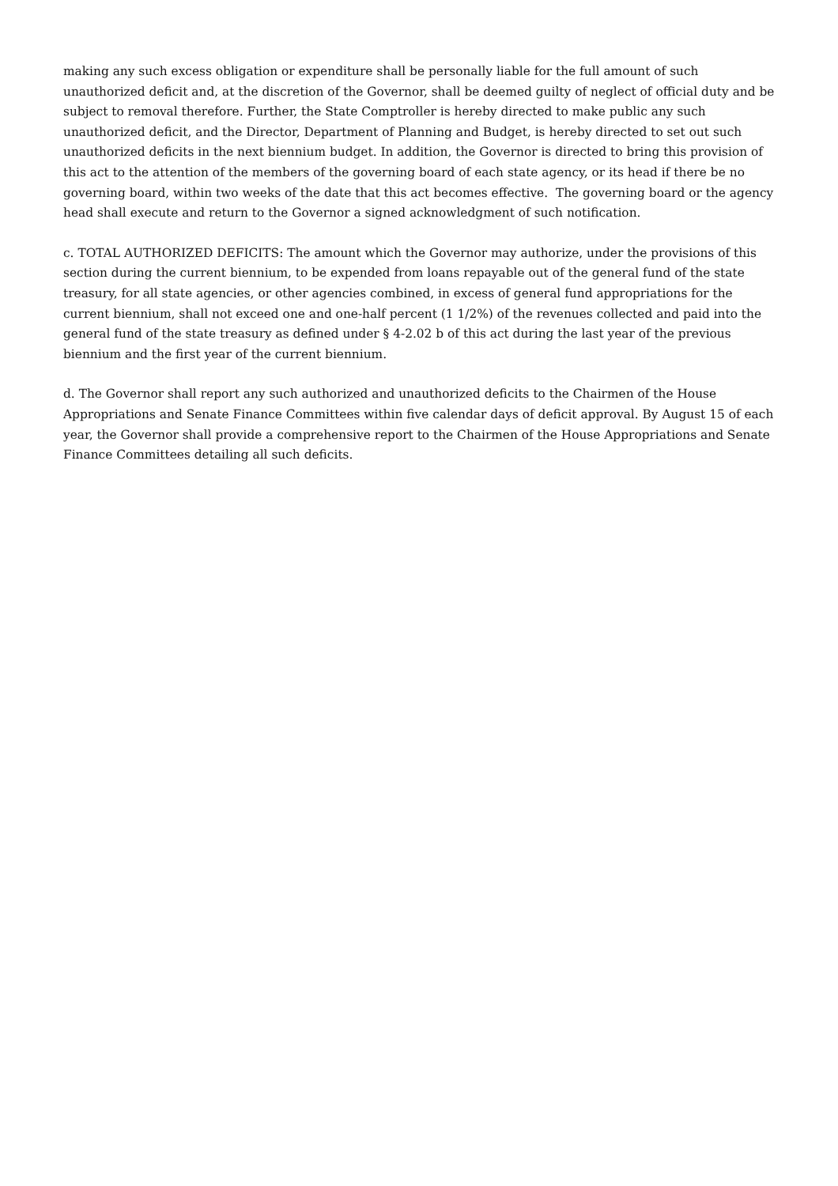making any such excess obligation or expenditure shall be personally liable for the full amount of such unauthorized deficit and, at the discretion of the Governor, shall be deemed guilty of neglect of official duty and be subject to removal therefore. Further, the State Comptroller is hereby directed to make public any such unauthorized deficit, and the Director, Department of Planning and Budget, is hereby directed to set out such unauthorized deficits in the next biennium budget. In addition, the Governor is directed to bring this provision of this act to the attention of the members of the governing board of each state agency, or its head if there be no governing board, within two weeks of the date that this act becomes effective. The governing board or the agency head shall execute and return to the Governor a signed acknowledgment of such notification.
c. TOTAL AUTHORIZED DEFICITS: The amount which the Governor may authorize, under the provisions of this section during the current biennium, to be expended from loans repayable out of the general fund of the state treasury, for all state agencies, or other agencies combined, in excess of general fund appropriations for the current biennium, shall not exceed one and one-half percent (1 1/2%) of the revenues collected and paid into the general fund of the state treasury as defined under § 4-2.02 b of this act during the last year of the previous biennium and the first year of the current biennium.
d. The Governor shall report any such authorized and unauthorized deficits to the Chairmen of the House Appropriations and Senate Finance Committees within five calendar days of deficit approval. By August 15 of each year, the Governor shall provide a comprehensive report to the Chairmen of the House Appropriations and Senate Finance Committees detailing all such deficits.